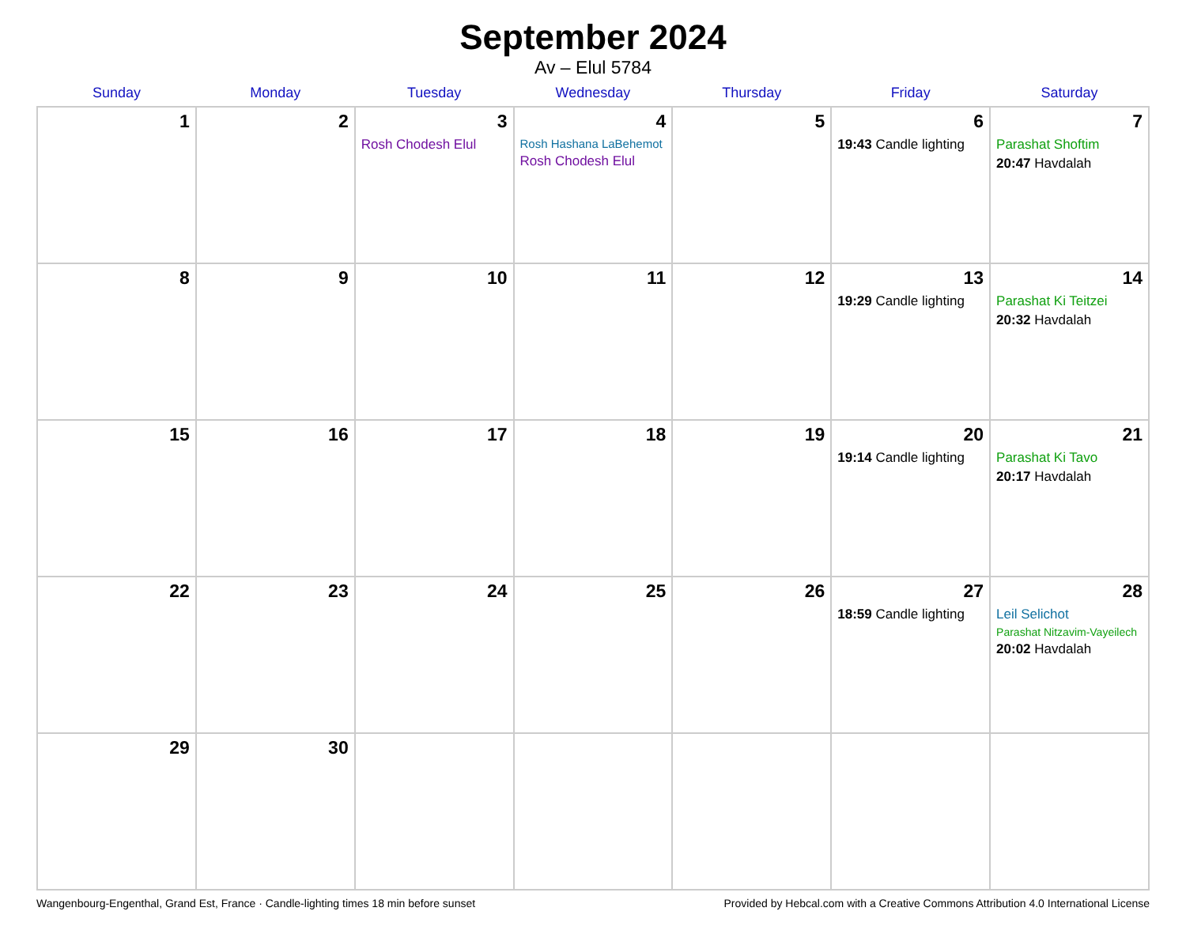September 2024
Av – Elul 5784
| Sunday | Monday | Tuesday | Wednesday | Thursday | Friday | Saturday |
| --- | --- | --- | --- | --- | --- | --- |
| 1 | 2 | 3 Rosh Chodesh Elul | 4 Rosh Hashana LaBehemot Rosh Chodesh Elul | 5 | 6 19:43 Candle lighting | 7 Parashat Shoftim 20:47 Havdalah |
| 8 | 9 | 10 | 11 | 12 | 13 19:29 Candle lighting | 14 Parashat Ki Teitzei 20:32 Havdalah |
| 15 | 16 | 17 | 18 | 19 | 20 19:14 Candle lighting | 21 Parashat Ki Tavo 20:17 Havdalah |
| 22 | 23 | 24 | 25 | 26 | 27 18:59 Candle lighting | 28 Leil Selichot Parashat Nitzavim-Vayeilech 20:02 Havdalah |
| 29 | 30 | | | | | |
Wangenbourg-Engenthal, Grand Est, France · Candle-lighting times 18 min before sunset Provided by Hebcal.com with a Creative Commons Attribution 4.0 International License